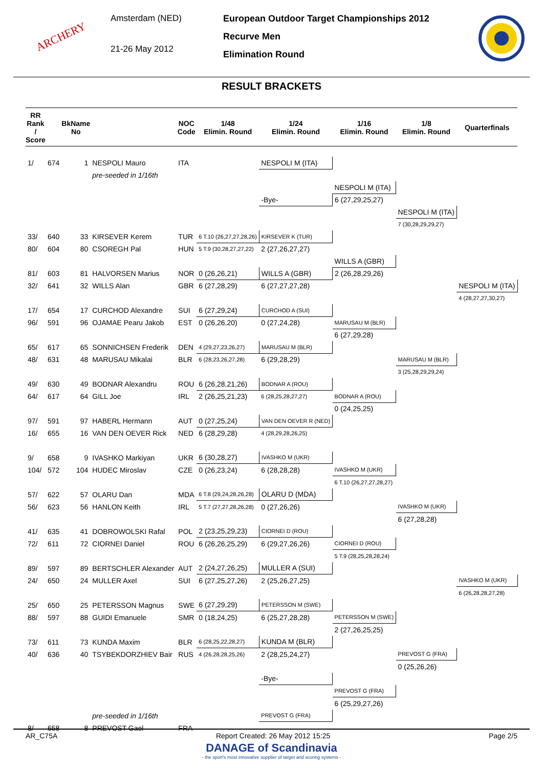ARCHERY
Amsterdam (NED)
21-26 May 2012
European Outdoor Target Championships 2012
Recurve Men
Elimination Round
RESULT BRACKETS
| RR Rank / Score | | BkName No | | NOC Code | 1/48 Elimin. Round | 1/24 Elimin. Round | 1/16 Elimin. Round | 1/8 Elimin. Round | Quarterfinals |
| --- | --- | --- | --- | --- | --- | --- | --- | --- | --- |
| 1/ | 674 | 1 | NESPOLI Mauro | ITA | | NESPOLI M (ITA) | | | |
| | | | pre-seeded in 1/16th | | | | | | |
| | | | | | | | NESPOLI M (ITA) | | |
| | | | | | | -Bye- | 6 (27,29,25,27) | | |
| | | | | | | | | NESPOLI M (ITA) | |
| | | | | | | | | 7 (30,28,29,29,27) | |
| 33/ | 640 | 33 | KIRSEVER Kerem | TUR | 6 T.10 (26,27,27,28,26) | KIRSEVER K (TUR) | | | |
| 80/ | 604 | 80 | CSOREGH Pal | HUN | 5 T.9 (30,28,27,27,22) | 2 (27,26,27,27) | | | |
| | | | | | | | WILLS A (GBR) | | |
| 81/ | 603 | 81 | HALVORSEN Marius | NOR | 0 (26,26,21) | WILLS A (GBR) | 2 (26,28,29,26) | | |
| 32/ | 641 | 32 | WILLS Alan | GBR | 6 (27,28,29) | 6 (27,27,27,28) | | | NESPOLI M (ITA) |
| | | | | | | | | | 4 (28,27,27,30,27) |
| 17/ | 654 | 17 | CURCHOD Alexandre | SUI | 6 (27,29,24) | CURCHOD A (SUI) | | | |
| 96/ | 591 | 96 | OJAMAE Pearu Jakob | EST | 0 (26,26,20) | 0 (27,24,28) | MARUSAU M (BLR) | | |
| | | | | | | | 6 (27,29,28) | | |
| 65/ | 617 | 65 | SONNICHSEN Frederik | DEN | 4 (29,27,23,26,27) | MARUSAU M (BLR) | | | |
| 48/ | 631 | 48 | MARUSAU Mikalai | BLR | 6 (28,23,26,27,28) | 6 (29,28,29) | | MARUSAU M (BLR) | |
| | | | | | | | | 3 (25,28,29,29,24) | |
| 49/ | 630 | 49 | BODNAR Alexandru | ROU | 6 (26,28,21,26) | BODNAR A (ROU) | | | |
| 64/ | 617 | 64 | GILL Joe | IRL | 2 (26,25,21,23) | 6 (28,25,28,27,27) | BODNAR A (ROU) | | |
| | | | | | | | 0 (24,25,25) | | |
| 97/ | 591 | 97 | HABERL Hermann | AUT | 0 (27,25,24) | VAN DEN OEVER R (NED) | | | |
| 16/ | 655 | 16 | VAN DEN OEVER Rick | NED | 6 (28,29,28) | 4 (28,29,28,26,25) | | | |
| 9/ | 658 | 9 | IVASHKO Markiyan | UKR | 6 (30,28,27) | IVASHKO M (UKR) | | | |
| 104/ | 572 | 104 | HUDEC Miroslav | CZE | 0 (26,23,24) | 6 (28,28,28) | IVASHKO M (UKR) | | |
| | | | | | | | 6 T.10 (26,27,27,28,27) | | |
| 57/ | 622 | 57 | OLARU Dan | MDA | 6 T.8 (29,24,28,26,28) | OLARU D (MDA) | | | |
| 56/ | 623 | 56 | HANLON Keith | IRL | 5 T.7 (27,27,28,26,28) | 0 (27,26,26) | | IVASHKO M (UKR) | |
| | | | | | | | | 6 (27,28,28) | |
| 41/ | 635 | 41 | DOBROWOLSKI Rafal | POL | 2 (23,25,29,23) | CIORNEI D (ROU) | | | |
| 72/ | 611 | 72 | CIORNEI Daniel | ROU | 6 (26,26,25,29) | 6 (29,27,26,26) | CIORNEI D (ROU) | | |
| | | | | | | | 5 T.9 (28,25,28,28,24) | | |
| 89/ | 597 | 89 | BERTSCHLER Alexander | AUT | 2 (24,27,26,25) | MULLER A (SUI) | | | |
| 24/ | 650 | 24 | MULLER Axel | SUI | 6 (27,25,27,26) | 2 (25,26,27,25) | | | IVASHKO M (UKR) |
| | | | | | | | | | 6 (26,28,28,27,28) |
| 25/ | 650 | 25 | PETERSSON Magnus | SWE | 6 (27,29,29) | PETERSSON M (SWE) | | | |
| 88/ | 597 | 88 | GUIDI Emanuele | SMR | 0 (18,24,25) | 6 (25,27,28,28) | PETERSSON M (SWE) | | |
| | | | | | | | 2 (27,26,25,25) | | |
| 73/ | 611 | 73 | KUNDA Maxim | BLR | 6 (28,25,22,28,27) | KUNDA M (BLR) | | | |
| 40/ | 636 | 40 | TSYBEKDORZHIEV Bair | RUS | 4 (26,28,28,25,26) | 2 (28,25,24,27) | | PREVOST G (FRA) | |
| | | | | | | | | 0 (25,26,26) | |
| | | | | | | -Bye- | | | |
| | | | | | | | PREVOST G (FRA) | | |
| | | | | | | | 6 (25,29,27,26) | | |
| | | | pre-seeded in 1/16th | | | PREVOST G (FRA) | | | |
| 8/ | 658 | 8 | PREVOST Gael | FRA | | | | | |
AR_C75A Report Created: 26 May 2012 15:25 Page 2/5
DANAGE of Scandinavia
- the sport's most innovative supplier of target and scoring systems -